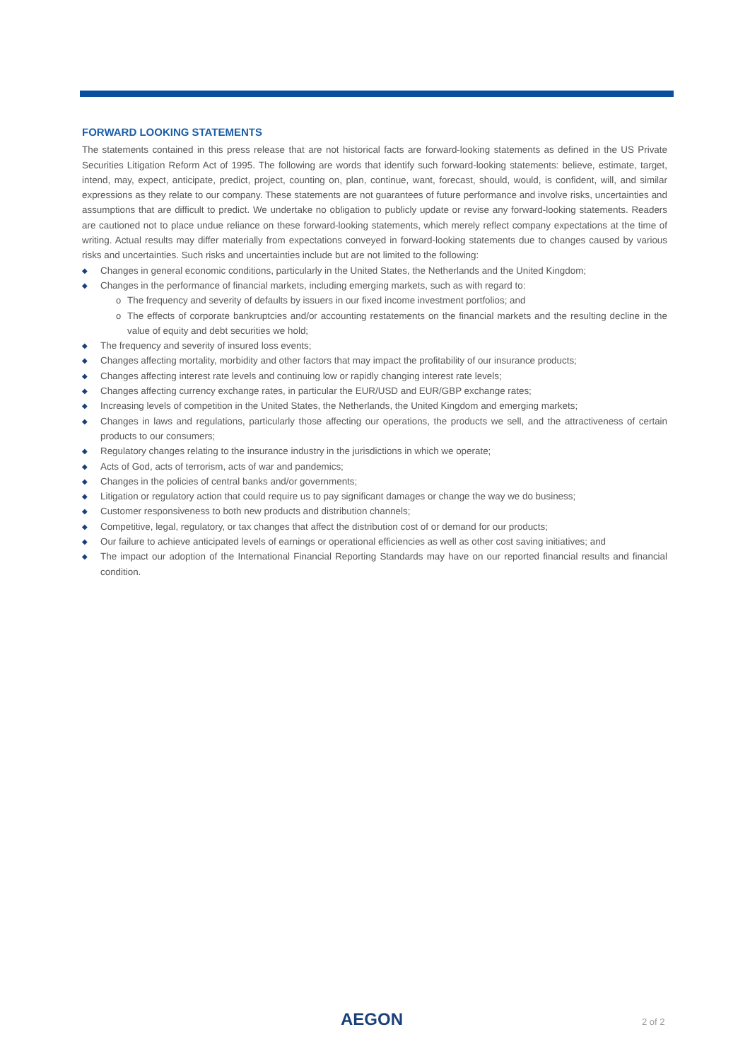FORWARD LOOKING STATEMENTS
The statements contained in this press release that are not historical facts are forward-looking statements as defined in the US Private Securities Litigation Reform Act of 1995. The following are words that identify such forward-looking statements: believe, estimate, target, intend, may, expect, anticipate, predict, project, counting on, plan, continue, want, forecast, should, would, is confident, will, and similar expressions as they relate to our company. These statements are not guarantees of future performance and involve risks, uncertainties and assumptions that are difficult to predict. We undertake no obligation to publicly update or revise any forward-looking statements. Readers are cautioned not to place undue reliance on these forward-looking statements, which merely reflect company expectations at the time of writing. Actual results may differ materially from expectations conveyed in forward-looking statements due to changes caused by various risks and uncertainties. Such risks and uncertainties include but are not limited to the following:
◆ Changes in general economic conditions, particularly in the United States, the Netherlands and the United Kingdom;
◆ Changes in the performance of financial markets, including emerging markets, such as with regard to:
o The frequency and severity of defaults by issuers in our fixed income investment portfolios; and
o The effects of corporate bankruptcies and/or accounting restatements on the financial markets and the resulting decline in the value of equity and debt securities we hold;
◆ The frequency and severity of insured loss events;
◆ Changes affecting mortality, morbidity and other factors that may impact the profitability of our insurance products;
◆ Changes affecting interest rate levels and continuing low or rapidly changing interest rate levels;
◆ Changes affecting currency exchange rates, in particular the EUR/USD and EUR/GBP exchange rates;
◆ Increasing levels of competition in the United States, the Netherlands, the United Kingdom and emerging markets;
◆ Changes in laws and regulations, particularly those affecting our operations, the products we sell, and the attractiveness of certain products to our consumers;
◆ Regulatory changes relating to the insurance industry in the jurisdictions in which we operate;
◆ Acts of God, acts of terrorism, acts of war and pandemics;
◆ Changes in the policies of central banks and/or governments;
◆ Litigation or regulatory action that could require us to pay significant damages or change the way we do business;
◆ Customer responsiveness to both new products and distribution channels;
◆ Competitive, legal, regulatory, or tax changes that affect the distribution cost of or demand for our products;
◆ Our failure to achieve anticipated levels of earnings or operational efficiencies as well as other cost saving initiatives; and
◆ The impact our adoption of the International Financial Reporting Standards may have on our reported financial results and financial condition.
AEGON 2 of 2